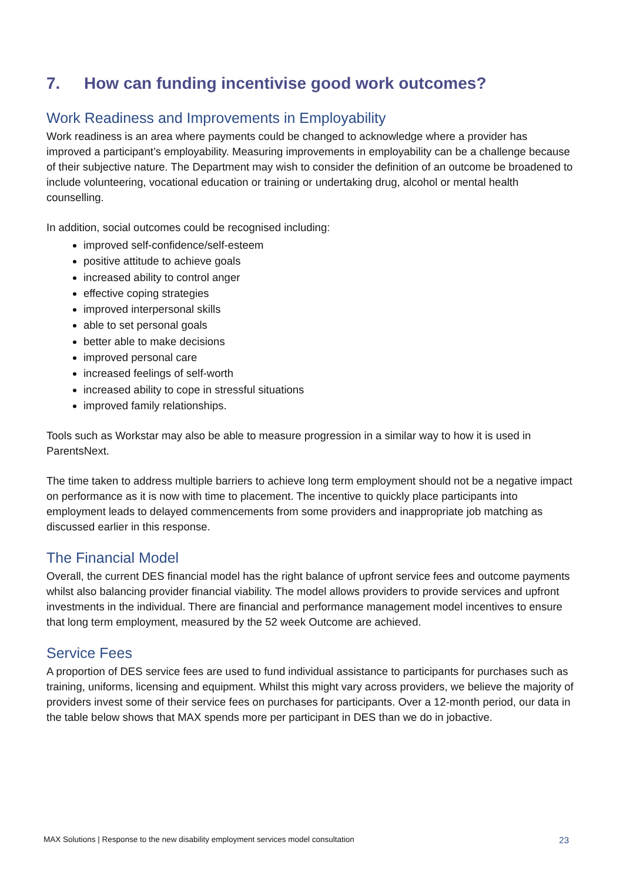7. How can funding incentivise good work outcomes?
Work Readiness and Improvements in Employability
Work readiness is an area where payments could be changed to acknowledge where a provider has improved a participant’s employability. Measuring improvements in employability can be a challenge because of their subjective nature. The Department may wish to consider the definition of an outcome be broadened to include volunteering, vocational education or training or undertaking drug, alcohol or mental health counselling.
In addition, social outcomes could be recognised including:
improved self-confidence/self-esteem
positive attitude to achieve goals
increased ability to control anger
effective coping strategies
improved interpersonal skills
able to set personal goals
better able to make decisions
improved personal care
increased feelings of self-worth
increased ability to cope in stressful situations
improved family relationships.
Tools such as Workstar may also be able to measure progression in a similar way to how it is used in ParentsNext.
The time taken to address multiple barriers to achieve long term employment should not be a negative impact on performance as it is now with time to placement. The incentive to quickly place participants into employment leads to delayed commencements from some providers and inappropriate job matching as discussed earlier in this response.
The Financial Model
Overall, the current DES financial model has the right balance of upfront service fees and outcome payments whilst also balancing provider financial viability. The model allows providers to provide services and upfront investments in the individual. There are financial and performance management model incentives to ensure that long term employment, measured by the 52 week Outcome are achieved.
Service Fees
A proportion of DES service fees are used to fund individual assistance to participants for purchases such as training, uniforms, licensing and equipment. Whilst this might vary across providers, we believe the majority of providers invest some of their service fees on purchases for participants. Over a 12-month period, our data in the table below shows that MAX spends more per participant in DES than we do in jobactive.
MAX Solutions | Response to the new disability employment services model consultation 23